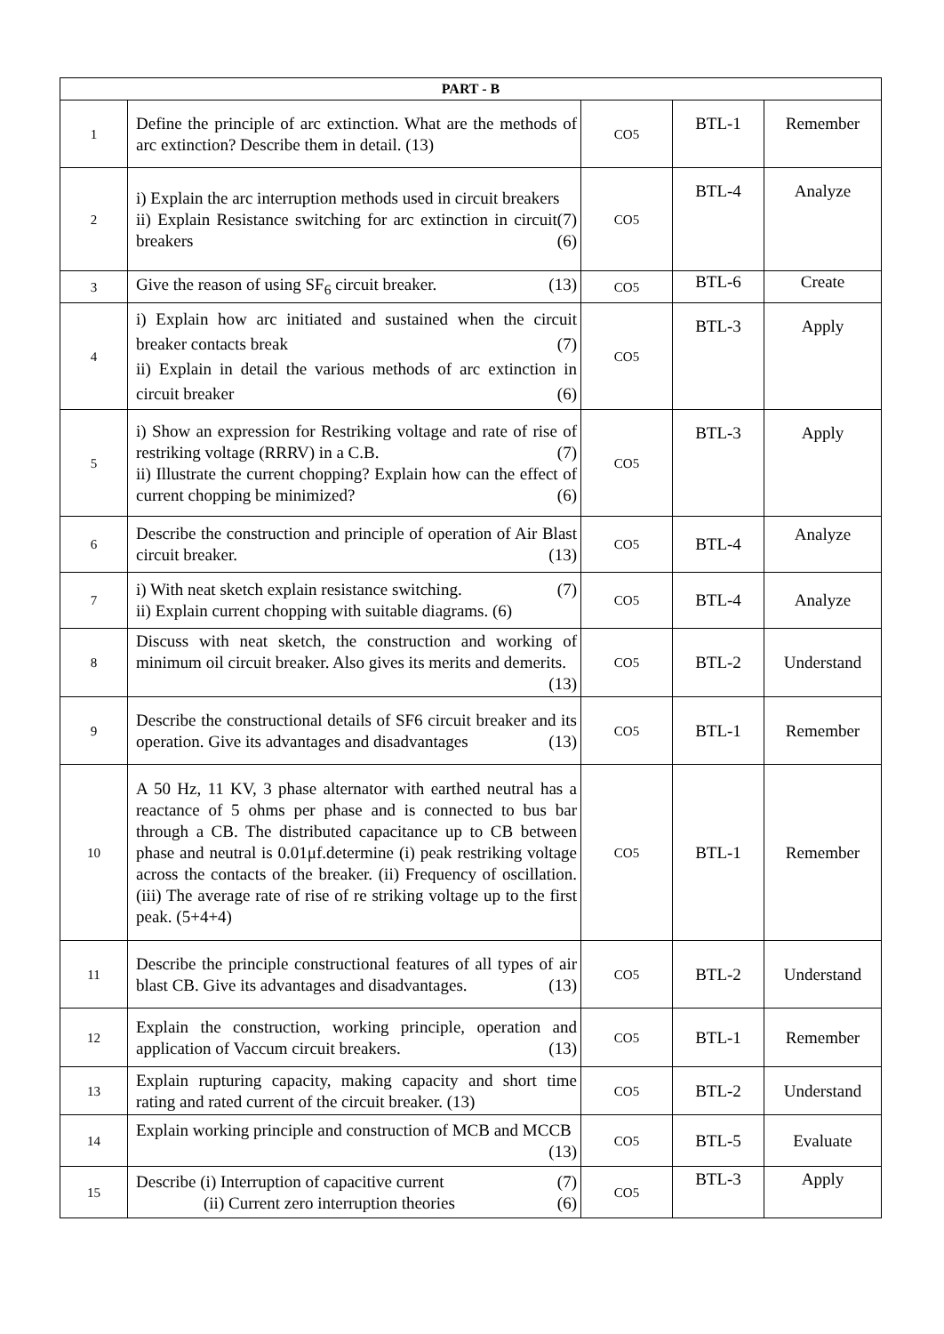| PART - B | | | | |
| --- | --- | --- | --- | --- |
| 1 | Define the principle of arc extinction. What are the methods of arc extinction? Describe them in detail. (13) | CO5 | BTL-1 | Remember |
| 2 | i) Explain the arc interruption methods used in circuit breakers (7) ii) Explain Resistance switching for arc extinction in circuit breakers (6) | CO5 | BTL-4 | Analyze |
| 3 | Give the reason of using SF<sub>6</sub> circuit breaker. (13) | CO5 | BTL-6 | Create |
| 4 | i) Explain how arc initiated and sustained when the circuit breaker contacts break (7) ii) Explain in detail the various methods of arc extinction in circuit breaker (6) | CO5 | BTL-3 | Apply |
| 5 | i) Show an expression for Restriking voltage and rate of rise of restriking voltage (RRRV) in a C.B. (7) ii) Illustrate the current chopping? Explain how can the effect of current chopping be minimized? (6) | CO5 | BTL-3 | Apply |
| 6 | Describe the construction and principle of operation of Air Blast circuit breaker. (13) | CO5 | BTL-4 | Analyze |
| 7 | i) With neat sketch explain resistance switching. (7) ii) Explain current chopping with suitable diagrams. (6) | CO5 | BTL-4 | Analyze |
| 8 | Discuss with neat sketch, the construction and working of minimum oil circuit breaker. Also gives its merits and demerits. (13) | CO5 | BTL-2 | Understand |
| 9 | Describe the constructional details of SF6 circuit breaker and its operation. Give its advantages and disadvantages (13) | CO5 | BTL-1 | Remember |
| 10 | A 50 Hz, 11 KV, 3 phase alternator with earthed neutral has a reactance of 5 ohms per phase and is connected to bus bar through a CB. The distributed capacitance up to CB between phase and neutral is 0.01μf.determine (i) peak restriking voltage across the contacts of the breaker. (ii) Frequency of oscillation. (iii) The average rate of rise of re striking voltage up to the first peak. (5+4+4) | CO5 | BTL-1 | Remember |
| 11 | Describe the principle constructional features of all types of air blast CB. Give its advantages and disadvantages. (13) | CO5 | BTL-2 | Understand |
| 12 | Explain the construction, working principle, operation and application of Vaccum circuit breakers. (13) | CO5 | BTL-1 | Remember |
| 13 | Explain rupturing capacity, making capacity and short time rating and rated current of the circuit breaker. (13) | CO5 | BTL-2 | Understand |
| 14 | Explain working principle and construction of MCB and MCCB (13) | CO5 | BTL-5 | Evaluate |
| 15 | Describe (i) Interruption of capacitive current (7) (ii) Current zero interruption theories (6) | CO5 | BTL-3 | Apply |